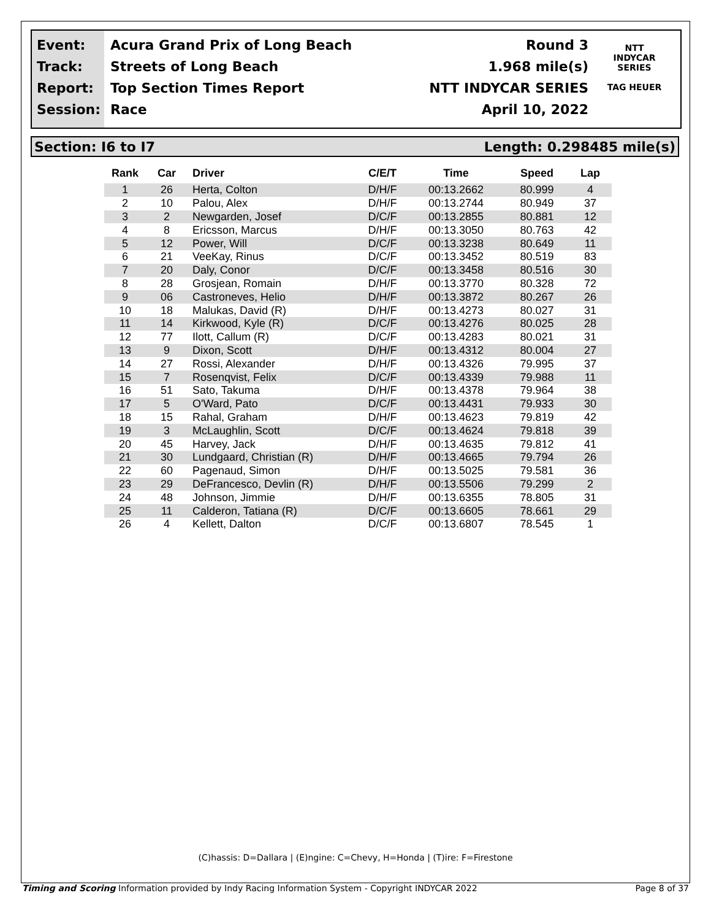Event:
Track:
Report:
Session:
Acura Grand Prix of Long Beach
Streets of Long Beach
Top Section Times Report
Race
Round 3
1.968 mile(s)
NTT INDYCAR SERIES
April 10, 2022
NTT
INDYCAR
SERIES
TAG HEUER
Section: I6 to I7 Length: 0.298485 mile(s)
| Rank | Car | Driver | C/E/T | Time | Speed | Lap |
| --- | --- | --- | --- | --- | --- | --- |
| 1 | 26 | Herta, Colton | D/H/F | 00:13.2662 | 80.999 | 4 |
| 2 | 10 | Palou, Alex | D/H/F | 00:13.2744 | 80.949 | 37 |
| 3 | 2 | Newgarden, Josef | D/C/F | 00:13.2855 | 80.881 | 12 |
| 4 | 8 | Ericsson, Marcus | D/H/F | 00:13.3050 | 80.763 | 42 |
| 5 | 12 | Power, Will | D/C/F | 00:13.3238 | 80.649 | 11 |
| 6 | 21 | VeeKay, Rinus | D/C/F | 00:13.3452 | 80.519 | 83 |
| 7 | 20 | Daly, Conor | D/C/F | 00:13.3458 | 80.516 | 30 |
| 8 | 28 | Grosjean, Romain | D/H/F | 00:13.3770 | 80.328 | 72 |
| 9 | 06 | Castroneves, Helio | D/H/F | 00:13.3872 | 80.267 | 26 |
| 10 | 18 | Malukas, David (R) | D/H/F | 00:13.4273 | 80.027 | 31 |
| 11 | 14 | Kirkwood, Kyle (R) | D/C/F | 00:13.4276 | 80.025 | 28 |
| 12 | 77 | Ilott, Callum (R) | D/C/F | 00:13.4283 | 80.021 | 31 |
| 13 | 9 | Dixon, Scott | D/H/F | 00:13.4312 | 80.004 | 27 |
| 14 | 27 | Rossi, Alexander | D/H/F | 00:13.4326 | 79.995 | 37 |
| 15 | 7 | Rosenqvist, Felix | D/C/F | 00:13.4339 | 79.988 | 11 |
| 16 | 51 | Sato, Takuma | D/H/F | 00:13.4378 | 79.964 | 38 |
| 17 | 5 | O'Ward, Pato | D/C/F | 00:13.4431 | 79.933 | 30 |
| 18 | 15 | Rahal, Graham | D/H/F | 00:13.4623 | 79.819 | 42 |
| 19 | 3 | McLaughlin, Scott | D/C/F | 00:13.4624 | 79.818 | 39 |
| 20 | 45 | Harvey, Jack | D/H/F | 00:13.4635 | 79.812 | 41 |
| 21 | 30 | Lundgaard, Christian (R) | D/H/F | 00:13.4665 | 79.794 | 26 |
| 22 | 60 | Pagenaud, Simon | D/H/F | 00:13.5025 | 79.581 | 36 |
| 23 | 29 | DeFrancesco, Devlin (R) | D/H/F | 00:13.5506 | 79.299 | 2 |
| 24 | 48 | Johnson, Jimmie | D/H/F | 00:13.6355 | 78.805 | 31 |
| 25 | 11 | Calderon, Tatiana (R) | D/C/F | 00:13.6605 | 78.661 | 29 |
| 26 | 4 | Kellett, Dalton | D/C/F | 00:13.6807 | 78.545 | 1 |
(C)hassis: D=Dallara | (E)ngine: C=Chevy, H=Honda | (T)ire: F=Firestone
Timing and Scoring Information provided by Indy Racing Information System - Copyright INDYCAR 2022 Page 8 of 37